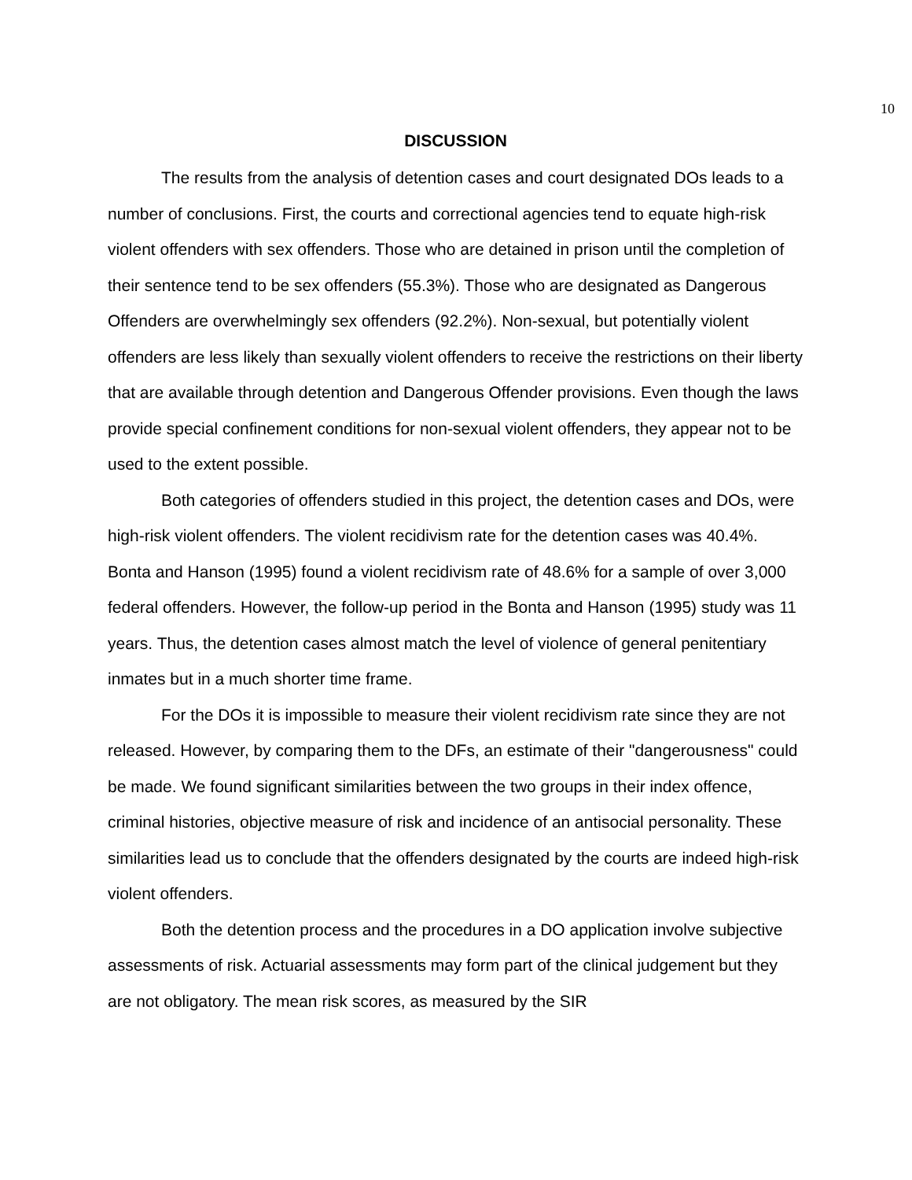10
DISCUSSION
The results from the analysis of detention cases and court designated DOs leads to a number of conclusions. First, the courts and correctional agencies tend to equate high-risk violent offenders with sex offenders. Those who are detained in prison until the completion of their sentence tend to be sex offenders (55.3%). Those who are designated as Dangerous Offenders are overwhelmingly sex offenders (92.2%). Non-sexual, but potentially violent offenders are less likely than sexually violent offenders to receive the restrictions on their liberty that are available through detention and Dangerous Offender provisions. Even though the laws provide special confinement conditions for non-sexual violent offenders, they appear not to be used to the extent possible.
Both categories of offenders studied in this project, the detention cases and DOs, were high-risk violent offenders. The violent recidivism rate for the detention cases was 40.4%. Bonta and Hanson (1995) found a violent recidivism rate of 48.6% for a sample of over 3,000 federal offenders. However, the follow-up period in the Bonta and Hanson (1995) study was 11 years. Thus, the detention cases almost match the level of violence of general penitentiary inmates but in a much shorter time frame.
For the DOs it is impossible to measure their violent recidivism rate since they are not released. However, by comparing them to the DFs, an estimate of their "dangerousness" could be made. We found significant similarities between the two groups in their index offence, criminal histories, objective measure of risk and incidence of an antisocial personality. These similarities lead us to conclude that the offenders designated by the courts are indeed high-risk violent offenders.
Both the detention process and the procedures in a DO application involve subjective assessments of risk. Actuarial assessments may form part of the clinical judgement but they are not obligatory. The mean risk scores, as measured by the SIR